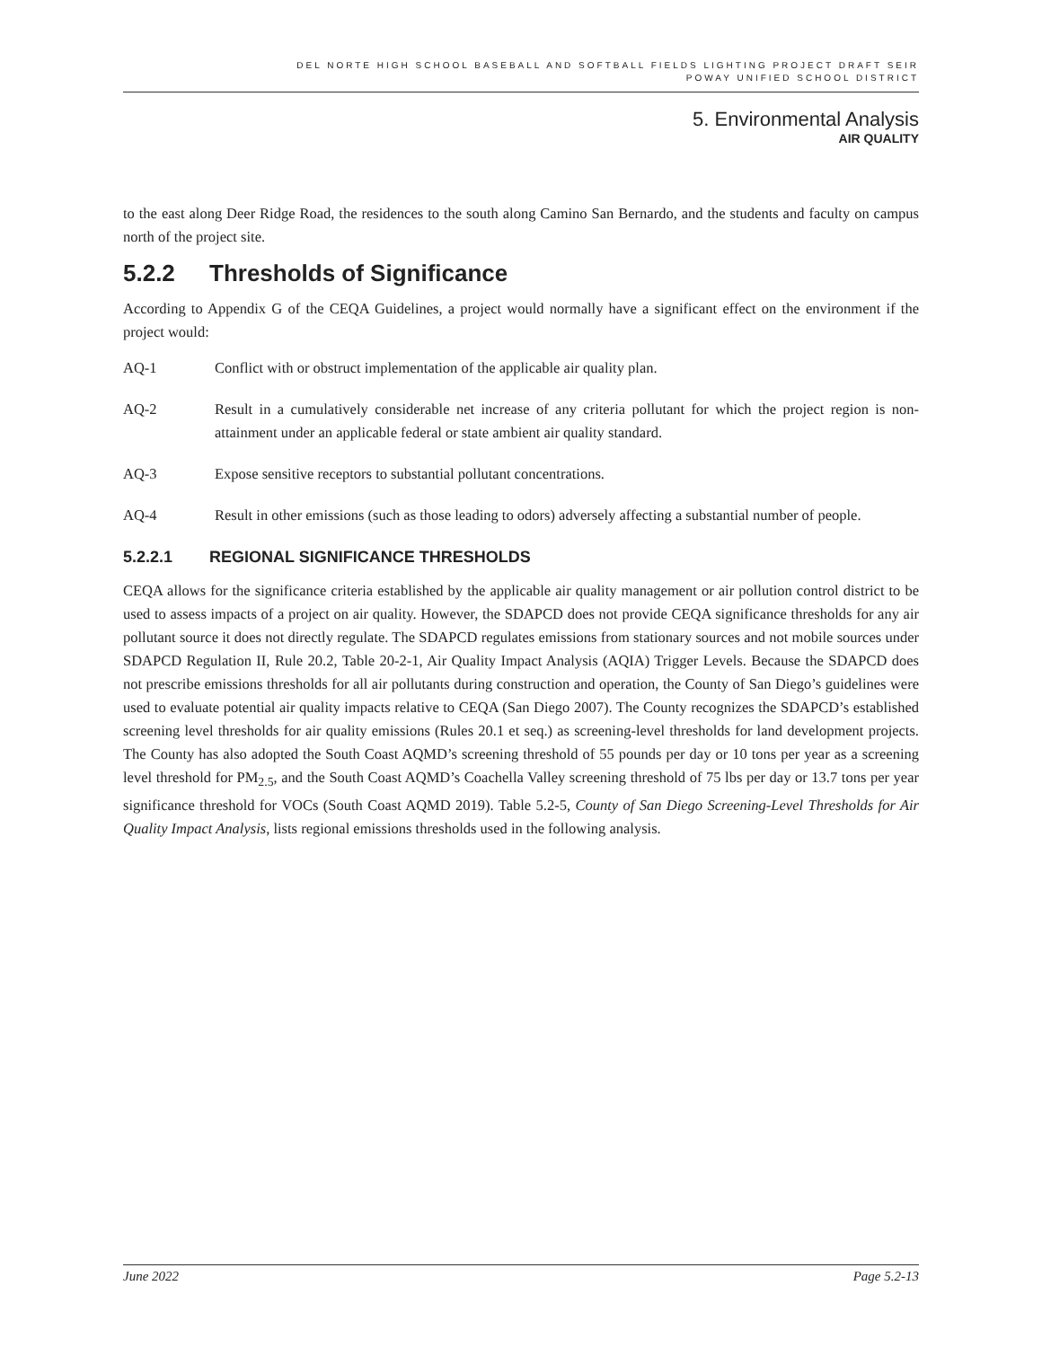DEL NORTE HIGH SCHOOL BASEBALL AND SOFTBALL FIELDS LIGHTING PROJECT DRAFT SEIR
POWAY UNIFIED SCHOOL DISTRICT
5. Environmental Analysis
AIR QUALITY
to the east along Deer Ridge Road, the residences to the south along Camino San Bernardo, and the students and faculty on campus north of the project site.
5.2.2 Thresholds of Significance
According to Appendix G of the CEQA Guidelines, a project would normally have a significant effect on the environment if the project would:
AQ-1 Conflict with or obstruct implementation of the applicable air quality plan.
AQ-2 Result in a cumulatively considerable net increase of any criteria pollutant for which the project region is non-attainment under an applicable federal or state ambient air quality standard.
AQ-3 Expose sensitive receptors to substantial pollutant concentrations.
AQ-4 Result in other emissions (such as those leading to odors) adversely affecting a substantial number of people.
5.2.2.1 REGIONAL SIGNIFICANCE THRESHOLDS
CEQA allows for the significance criteria established by the applicable air quality management or air pollution control district to be used to assess impacts of a project on air quality. However, the SDAPCD does not provide CEQA significance thresholds for any air pollutant source it does not directly regulate. The SDAPCD regulates emissions from stationary sources and not mobile sources under SDAPCD Regulation II, Rule 20.2, Table 20-2-1, Air Quality Impact Analysis (AQIA) Trigger Levels. Because the SDAPCD does not prescribe emissions thresholds for all air pollutants during construction and operation, the County of San Diego’s guidelines were used to evaluate potential air quality impacts relative to CEQA (San Diego 2007). The County recognizes the SDAPCD’s established screening level thresholds for air quality emissions (Rules 20.1 et seq.) as screening-level thresholds for land development projects. The County has also adopted the South Coast AQMD’s screening threshold of 55 pounds per day or 10 tons per year as a screening level threshold for PM<sub>2.5</sub>, and the South Coast AQMD’s Coachella Valley screening threshold of 75 lbs per day or 13.7 tons per year significance threshold for VOCs (South Coast AQMD 2019). Table 5.2-5, County of San Diego Screening-Level Thresholds for Air Quality Impact Analysis, lists regional emissions thresholds used in the following analysis.
June 2022 Page 5.2-13